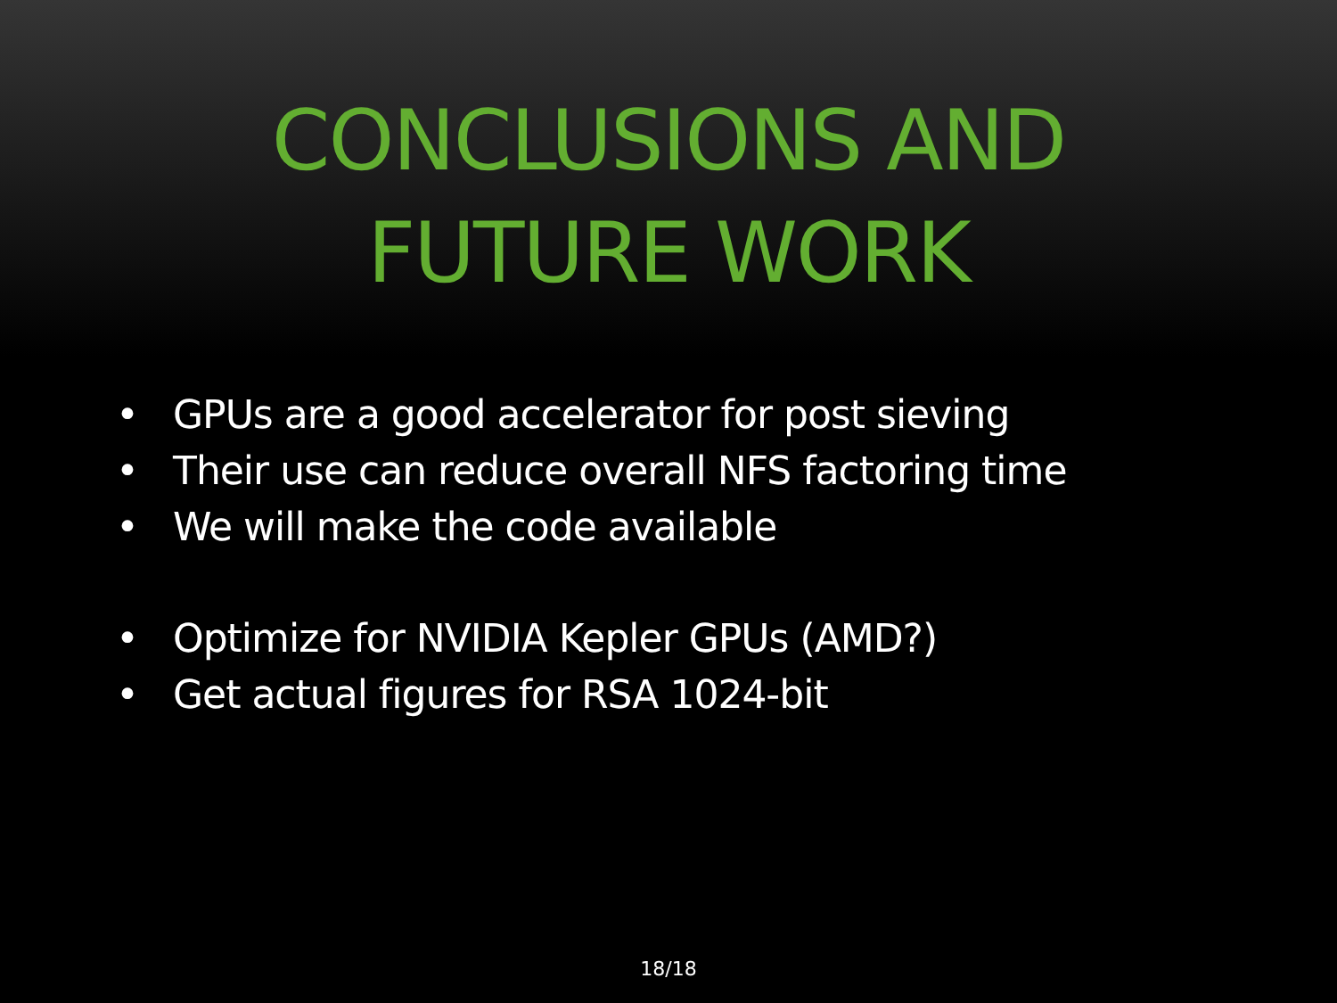CONCLUSIONS AND
FUTURE WORK
• GPUs are a good accelerator for post sieving
• Their use can reduce overall NFS factoring time
• We will make the code available
• Optimize for NVIDIA Kepler GPUs (AMD?)
• Get actual figures for RSA 1024-bit
18/18